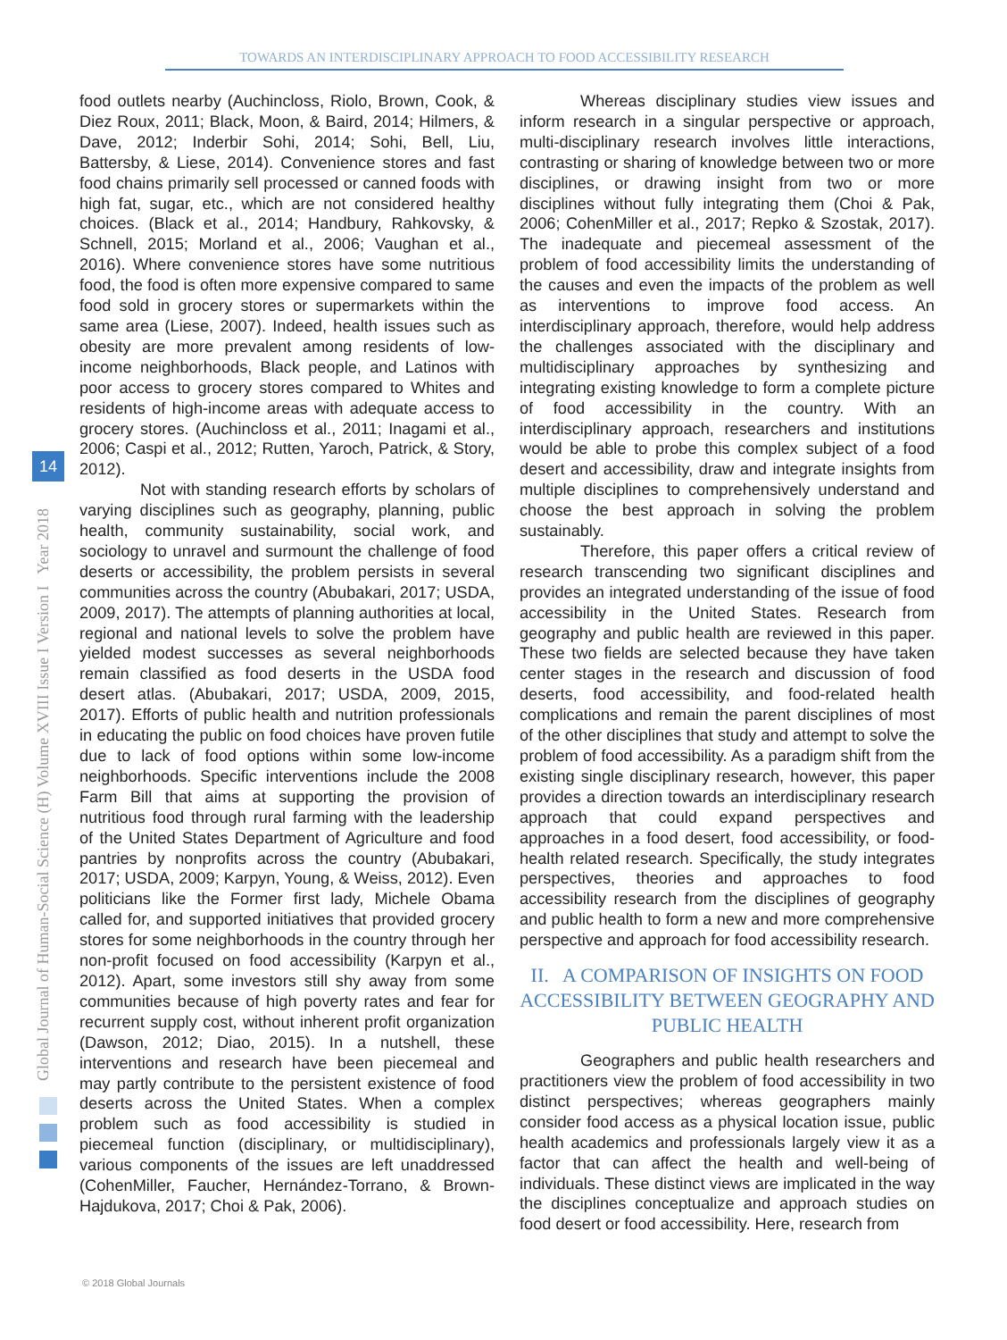TOWARDS AN INTERDISCIPLINARY APPROACH TO FOOD ACCESSIBILITY RESEARCH
Global Journal of Human-Social Science (H) Volume XVIII Issue I Version I Year 2018
14
food outlets nearby (Auchincloss, Riolo, Brown, Cook, & Diez Roux, 2011; Black, Moon, & Baird, 2014; Hilmers, & Dave, 2012; Inderbir Sohi, 2014; Sohi, Bell, Liu, Battersby, & Liese, 2014). Convenience stores and fast food chains primarily sell processed or canned foods with high fat, sugar, etc., which are not considered healthy choices. (Black et al., 2014; Handbury, Rahkovsky, & Schnell, 2015; Morland et al., 2006; Vaughan et al., 2016). Where convenience stores have some nutritious food, the food is often more expensive compared to same food sold in grocery stores or supermarkets within the same area (Liese, 2007). Indeed, health issues such as obesity are more prevalent among residents of low-income neighborhoods, Black people, and Latinos with poor access to grocery stores compared to Whites and residents of high-income areas with adequate access to grocery stores. (Auchincloss et al., 2011; Inagami et al., 2006; Caspi et al., 2012; Rutten, Yaroch, Patrick, & Story, 2012).
Not with standing research efforts by scholars of varying disciplines such as geography, planning, public health, community sustainability, social work, and sociology to unravel and surmount the challenge of food deserts or accessibility, the problem persists in several communities across the country (Abubakari, 2017; USDA, 2009, 2017). The attempts of planning authorities at local, regional and national levels to solve the problem have yielded modest successes as several neighborhoods remain classified as food deserts in the USDA food desert atlas. (Abubakari, 2017; USDA, 2009, 2015, 2017). Efforts of public health and nutrition professionals in educating the public on food choices have proven futile due to lack of food options within some low-income neighborhoods. Specific interventions include the 2008 Farm Bill that aims at supporting the provision of nutritious food through rural farming with the leadership of the United States Department of Agriculture and food pantries by nonprofits across the country (Abubakari, 2017; USDA, 2009; Karpyn, Young, & Weiss, 2012). Even politicians like the Former first lady, Michele Obama called for, and supported initiatives that provided grocery stores for some neighborhoods in the country through her non-profit focused on food accessibility (Karpyn et al., 2012). Apart, some investors still shy away from some communities because of high poverty rates and fear for recurrent supply cost, without inherent profit organization (Dawson, 2012; Diao, 2015). In a nutshell, these interventions and research have been piecemeal and may partly contribute to the persistent existence of food deserts across the United States. When a complex problem such as food accessibility is studied in piecemeal function (disciplinary, or multidisciplinary), various components of the issues are left unaddressed (CohenMiller, Faucher, Hernández-Torrano, & Brown-Hajdukova, 2017; Choi & Pak, 2006).
Whereas disciplinary studies view issues and inform research in a singular perspective or approach, multi-disciplinary research involves little interactions, contrasting or sharing of knowledge between two or more disciplines, or drawing insight from two or more disciplines without fully integrating them (Choi & Pak, 2006; CohenMiller et al., 2017; Repko & Szostak, 2017). The inadequate and piecemeal assessment of the problem of food accessibility limits the understanding of the causes and even the impacts of the problem as well as interventions to improve food access. An interdisciplinary approach, therefore, would help address the challenges associated with the disciplinary and multidisciplinary approaches by synthesizing and integrating existing knowledge to form a complete picture of food accessibility in the country. With an interdisciplinary approach, researchers and institutions would be able to probe this complex subject of a food desert and accessibility, draw and integrate insights from multiple disciplines to comprehensively understand and choose the best approach in solving the problem sustainably.
Therefore, this paper offers a critical review of research transcending two significant disciplines and provides an integrated understanding of the issue of food accessibility in the United States. Research from geography and public health are reviewed in this paper. These two fields are selected because they have taken center stages in the research and discussion of food deserts, food accessibility, and food-related health complications and remain the parent disciplines of most of the other disciplines that study and attempt to solve the problem of food accessibility. As a paradigm shift from the existing single disciplinary research, however, this paper provides a direction towards an interdisciplinary research approach that could expand perspectives and approaches in a food desert, food accessibility, or food-health related research. Specifically, the study integrates perspectives, theories and approaches to food accessibility research from the disciplines of geography and public health to form a new and more comprehensive perspective and approach for food accessibility research.
II. A COMPARISON OF INSIGHTS ON FOOD ACCESSIBILITY BETWEEN GEOGRAPHY AND PUBLIC HEALTH
Geographers and public health researchers and practitioners view the problem of food accessibility in two distinct perspectives; whereas geographers mainly consider food access as a physical location issue, public health academics and professionals largely view it as a factor that can affect the health and well-being of individuals. These distinct views are implicated in the way the disciplines conceptualize and approach studies on food desert or food accessibility. Here, research from
© 2018 Global Journals